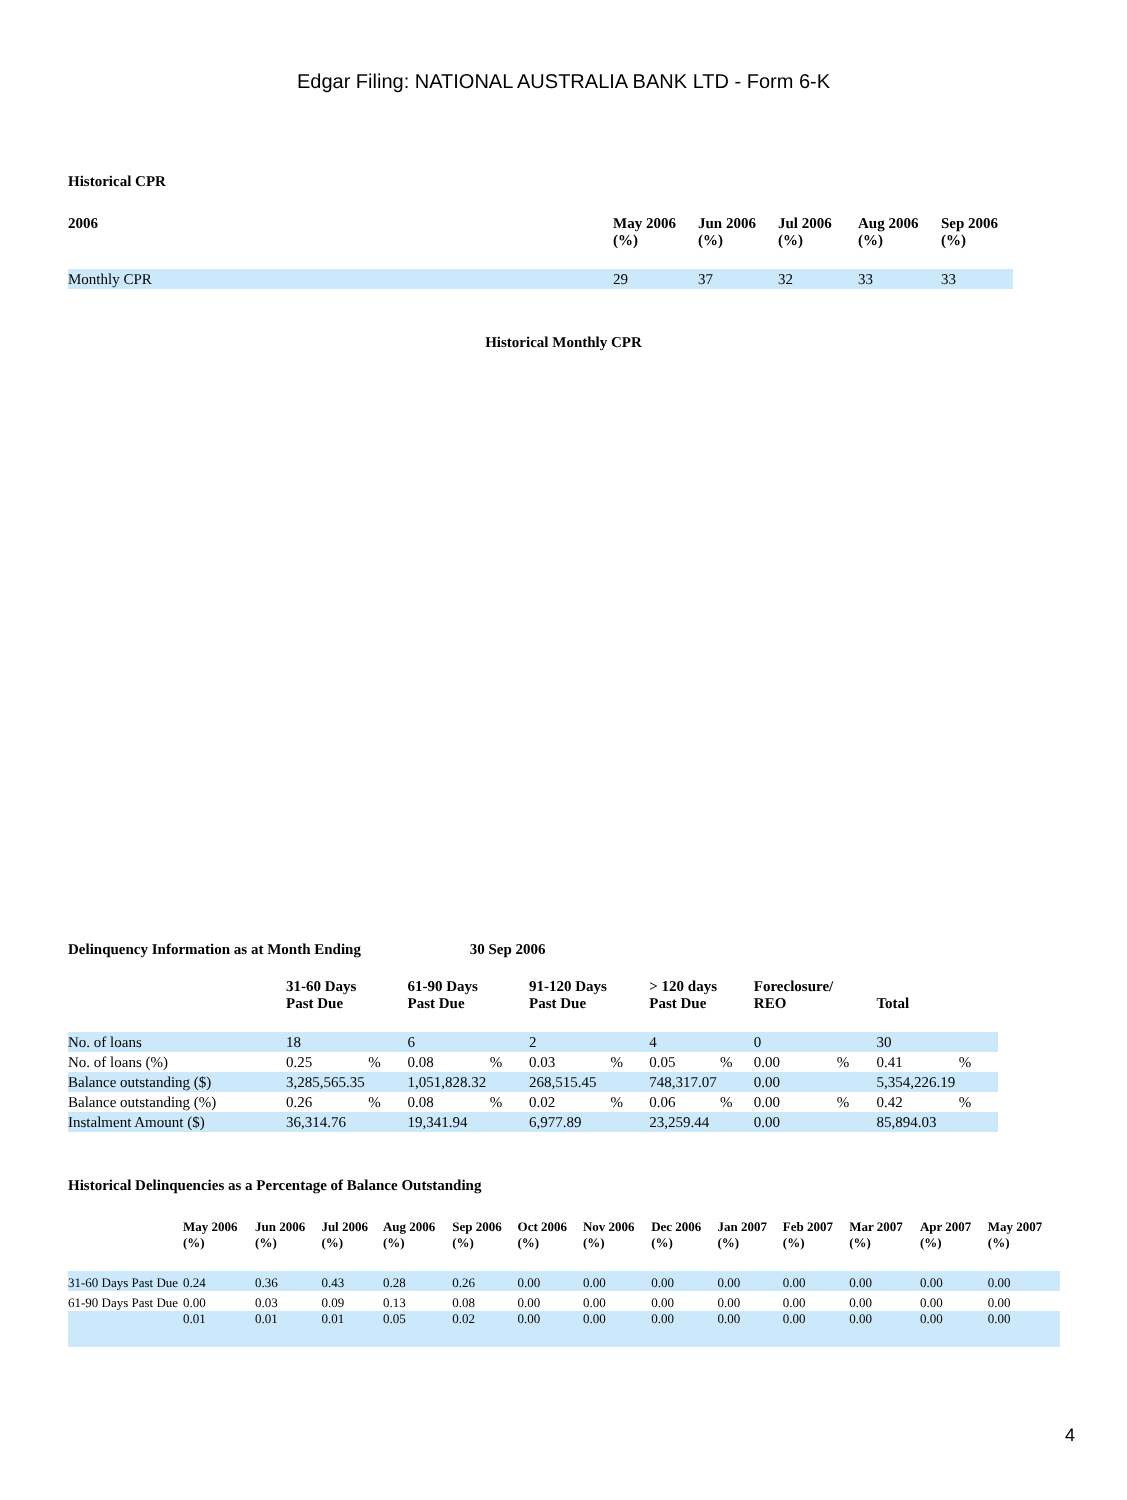Edgar Filing: NATIONAL AUSTRALIA BANK LTD - Form 6-K
Historical CPR
| 2006 | May 2006 (%) | Jun 2006 (%) | Jul 2006 (%) | Aug 2006 (%) | Sep 2006 (%) |
| --- | --- | --- | --- | --- | --- |
| Monthly CPR | 29 | 37 | 32 | 33 | 33 |
Historical Monthly CPR
Delinquency Information as at Month Ending 30 Sep 2006
| | 31-60 Days Past Due | | 61-90 Days Past Due | | 91-120 Days Past Due | | > 120 days Past Due | | Foreclosure/ REO | | Total | |
| --- | --- | --- | --- | --- | --- | --- | --- | --- | --- | --- | --- | --- |
| No. of loans | 18 | | 6 | | 2 | | 4 | | 0 | | 30 | |
| No. of loans (%) | 0.25 | % | 0.08 | % | 0.03 | % | 0.05 | % | 0.00 | % | 0.41 | % |
| Balance outstanding ($) | 3,285,565.35 | | 1,051,828.32 | | 268,515.45 | | 748,317.07 | | 0.00 | | 5,354,226.19 | |
| Balance outstanding (%) | 0.26 | % | 0.08 | % | 0.02 | % | 0.06 | % | 0.00 | % | 0.42 | % |
| Instalment Amount ($) | 36,314.76 | | 19,341.94 | | 6,977.89 | | 23,259.44 | | 0.00 | | 85,894.03 | |
Historical Delinquencies as a Percentage of Balance Outstanding
| | May 2006 (%) | Jun 2006 (%) | Jul 2006 (%) | Aug 2006 (%) | Sep 2006 (%) | Oct 2006 (%) | Nov 2006 (%) | Dec 2006 (%) | Jan 2007 (%) | Feb 2007 (%) | Mar 2007 (%) | Apr 2007 (%) | May 2007 (%) |
| --- | --- | --- | --- | --- | --- | --- | --- | --- | --- | --- | --- | --- | --- |
| 31-60 Days Past Due | 0.24 | 0.36 | 0.43 | 0.28 | 0.26 | 0.00 | 0.00 | 0.00 | 0.00 | 0.00 | 0.00 | 0.00 | 0.00 |
| 61-90 Days Past Due | 0.00 | 0.03 | 0.09 | 0.13 | 0.08 | 0.00 | 0.00 | 0.00 | 0.00 | 0.00 | 0.00 | 0.00 | 0.00 |
| | 0.01 | 0.01 | 0.01 | 0.05 | 0.02 | 0.00 | 0.00 | 0.00 | 0.00 | 0.00 | 0.00 | 0.00 | 0.00 |
4